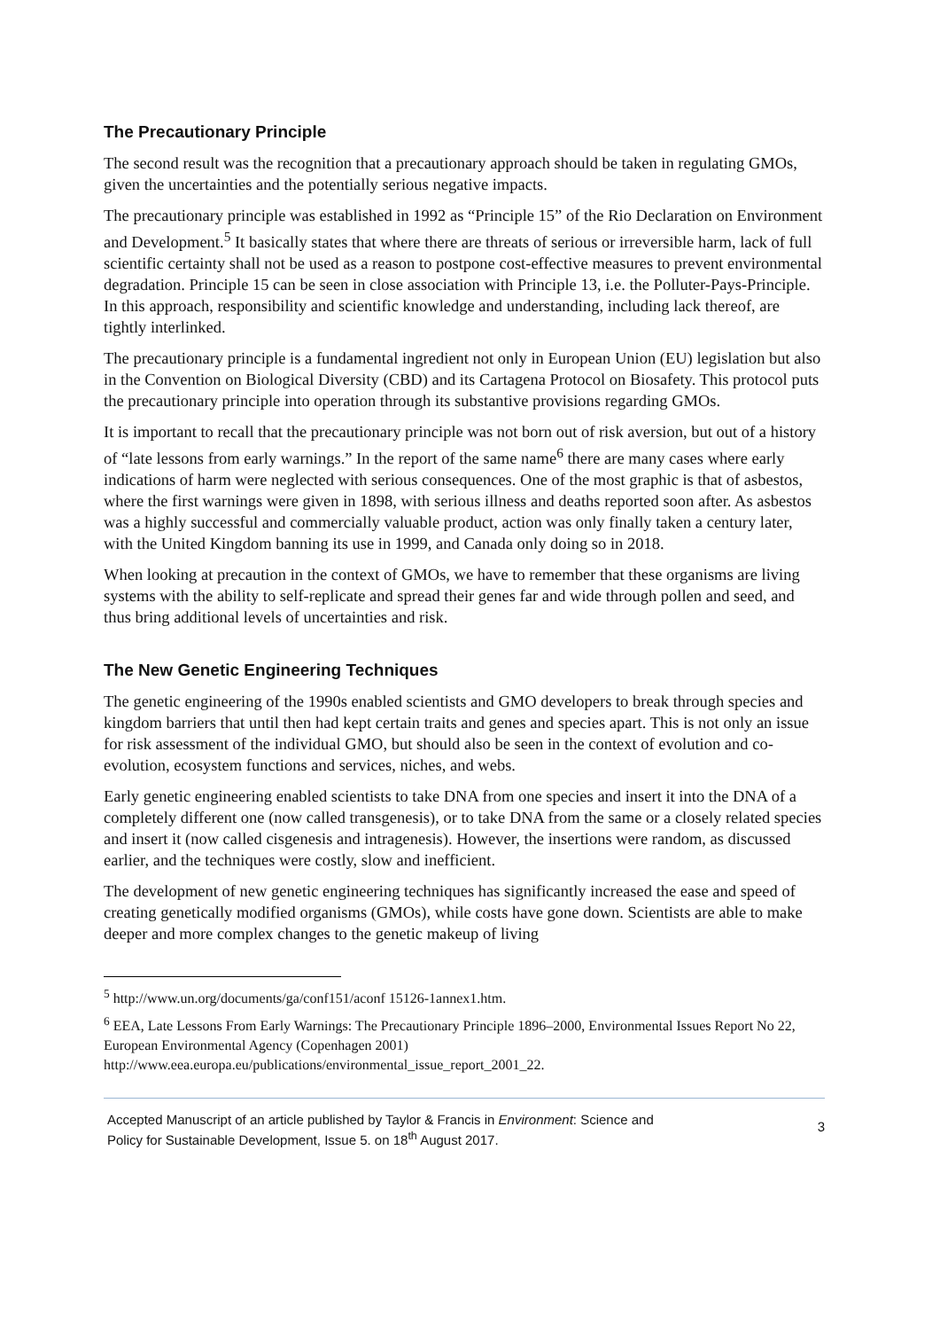The Precautionary Principle
The second result was the recognition that a precautionary approach should be taken in regulating GMOs, given the uncertainties and the potentially serious negative impacts.
The precautionary principle was established in 1992 as “Principle 15” of the Rio Declaration on Environment and Development.<sup>5</sup> It basically states that where there are threats of serious or irreversible harm, lack of full scientific certainty shall not be used as a reason to postpone cost-effective measures to prevent environmental degradation. Principle 15 can be seen in close association with Principle 13, i.e. the Polluter-Pays-Principle. In this approach, responsibility and scientific knowledge and understanding, including lack thereof, are tightly interlinked.
The precautionary principle is a fundamental ingredient not only in European Union (EU) legislation but also in the Convention on Biological Diversity (CBD) and its Cartagena Protocol on Biosafety. This protocol puts the precautionary principle into operation through its substantive provisions regarding GMOs.
It is important to recall that the precautionary principle was not born out of risk aversion, but out of a history of “late lessons from early warnings.” In the report of the same name<sup>6</sup> there are many cases where early indications of harm were neglected with serious consequences. One of the most graphic is that of asbestos, where the first warnings were given in 1898, with serious illness and deaths reported soon after. As asbestos was a highly successful and commercially valuable product, action was only finally taken a century later, with the United Kingdom banning its use in 1999, and Canada only doing so in 2018.
When looking at precaution in the context of GMOs, we have to remember that these organisms are living systems with the ability to self-replicate and spread their genes far and wide through pollen and seed, and thus bring additional levels of uncertainties and risk.
The New Genetic Engineering Techniques
The genetic engineering of the 1990s enabled scientists and GMO developers to break through species and kingdom barriers that until then had kept certain traits and genes and species apart. This is not only an issue for risk assessment of the individual GMO, but should also be seen in the context of evolution and co-evolution, ecosystem functions and services, niches, and webs.
Early genetic engineering enabled scientists to take DNA from one species and insert it into the DNA of a completely different one (now called transgenesis), or to take DNA from the same or a closely related species and insert it (now called cisgenesis and intragenesis). However, the insertions were random, as discussed earlier, and the techniques were costly, slow and inefficient.
The development of new genetic engineering techniques has significantly increased the ease and speed of creating genetically modified organisms (GMOs), while costs have gone down. Scientists are able to make deeper and more complex changes to the genetic makeup of living
<sup>5</sup> http://www.un.org/documents/ga/conf151/aconf 15126-1annex1.htm.
<sup>6</sup> EEA, Late Lessons From Early Warnings: The Precautionary Principle 1896–2000, Environmental Issues Report No 22, European Environmental Agency (Copenhagen 2001) http://www.eea.europa.eu/publications/environmental_issue_report_2001_22.
Accepted Manuscript of an article published by Taylor & Francis in Environment: Science and
Policy for Sustainable Development, Issue 5. on 18<sup>th</sup> August 2017.
3